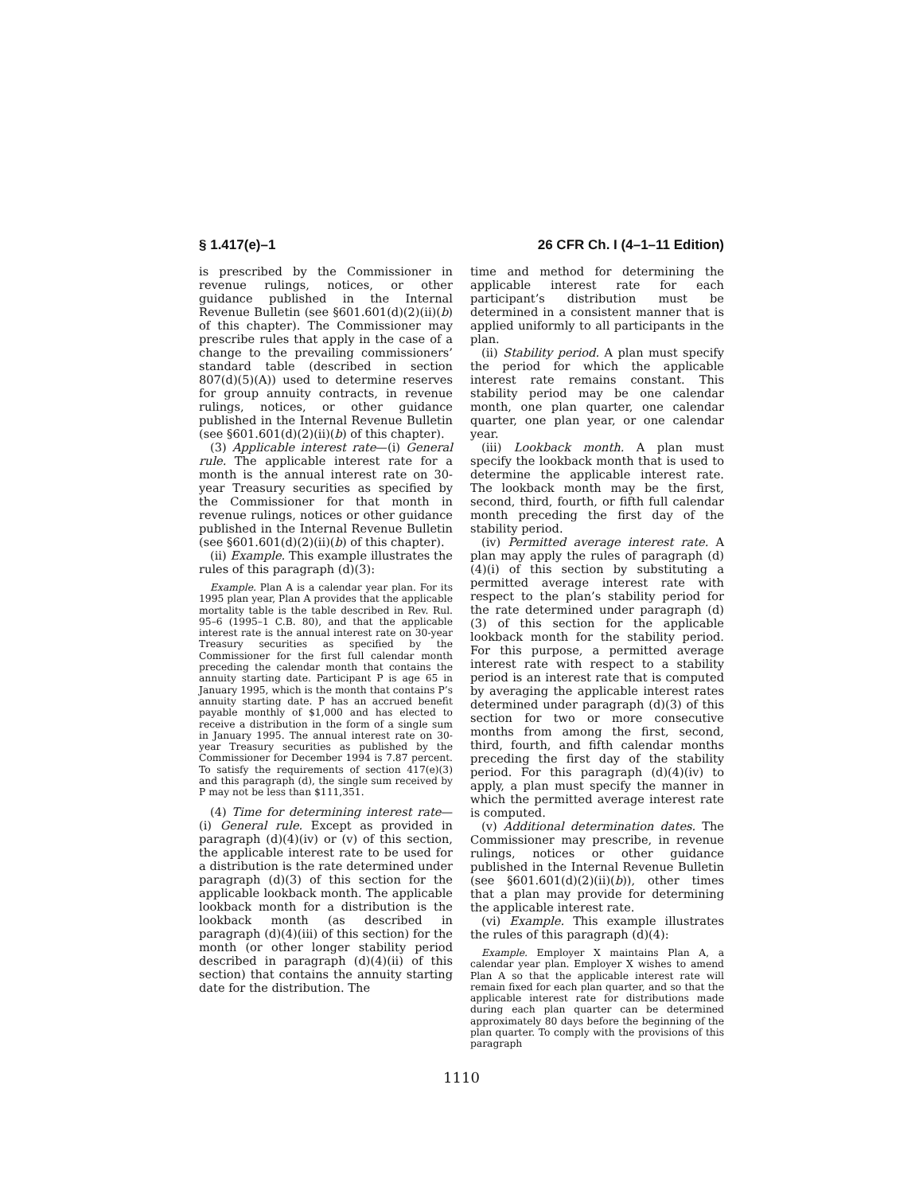§ 1.417(e)–1 26 CFR Ch. I (4–1–11 Edition)
is prescribed by the Commissioner in revenue rulings, notices, or other guidance published in the Internal Revenue Bulletin (see §601.601(d)(2)(ii)(b) of this chapter). The Commissioner may prescribe rules that apply in the case of a change to the prevailing commissioners’ standard table (described in section 807(d)(5)(A)) used to determine reserves for group annuity contracts, in revenue rulings, notices, or other guidance published in the Internal Revenue Bulletin (see §601.601(d)(2)(ii)(b) of this chapter).
(3) Applicable interest rate—(i) General rule. The applicable interest rate for a month is the annual interest rate on 30-year Treasury securities as specified by the Commissioner for that month in revenue rulings, notices or other guidance published in the Internal Revenue Bulletin (see §601.601(d)(2)(ii)(b) of this chapter).
(ii) Example. This example illustrates the rules of this paragraph (d)(3):
Example. Plan A is a calendar year plan. For its 1995 plan year, Plan A provides that the applicable mortality table is the table described in Rev. Rul. 95–6 (1995–1 C.B. 80), and that the applicable interest rate is the annual interest rate on 30-year Treasury securities as specified by the Commissioner for the first full calendar month preceding the calendar month that contains the annuity starting date. Participant P is age 65 in January 1995, which is the month that contains P’s annuity starting date. P has an accrued benefit payable monthly of $1,000 and has elected to receive a distribution in the form of a single sum in January 1995. The annual interest rate on 30-year Treasury securities as published by the Commissioner for December 1994 is 7.87 percent. To satisfy the requirements of section 417(e)(3) and this paragraph (d), the single sum received by P may not be less than $111,351.
(4) Time for determining interest rate—(i) General rule. Except as provided in paragraph (d)(4)(iv) or (v) of this section, the applicable interest rate to be used for a distribution is the rate determined under paragraph (d)(3) of this section for the applicable lookback month. The applicable lookback month for a distribution is the lookback month (as described in paragraph (d)(4)(iii) of this section) for the month (or other longer stability period described in paragraph (d)(4)(ii) of this section) that contains the annuity starting date for the distribution. The
time and method for determining the applicable interest rate for each participant’s distribution must be determined in a consistent manner that is applied uniformly to all participants in the plan.
(ii) Stability period. A plan must specify the period for which the applicable interest rate remains constant. This stability period may be one calendar month, one plan quarter, one calendar quarter, one plan year, or one calendar year.
(iii) Lookback month. A plan must specify the lookback month that is used to determine the applicable interest rate. The lookback month may be the first, second, third, fourth, or fifth full calendar month preceding the first day of the stability period.
(iv) Permitted average interest rate. A plan may apply the rules of paragraph (d)(4)(i) of this section by substituting a permitted average interest rate with respect to the plan’s stability period for the rate determined under paragraph (d)(3) of this section for the applicable lookback month for the stability period. For this purpose, a permitted average interest rate with respect to a stability period is an interest rate that is computed by averaging the applicable interest rates determined under paragraph (d)(3) of this section for two or more consecutive months from among the first, second, third, fourth, and fifth calendar months preceding the first day of the stability period. For this paragraph (d)(4)(iv) to apply, a plan must specify the manner in which the permitted average interest rate is computed.
(v) Additional determination dates. The Commissioner may prescribe, in revenue rulings, notices or other guidance published in the Internal Revenue Bulletin (see §601.601(d)(2)(ii)(b)), other times that a plan may provide for determining the applicable interest rate.
(vi) Example. This example illustrates the rules of this paragraph (d)(4):
Example. Employer X maintains Plan A, a calendar year plan. Employer X wishes to amend Plan A so that the applicable interest rate will remain fixed for each plan quarter, and so that the applicable interest rate for distributions made during each plan quarter can be determined approximately 80 days before the beginning of the plan quarter. To comply with the provisions of this paragraph
1110